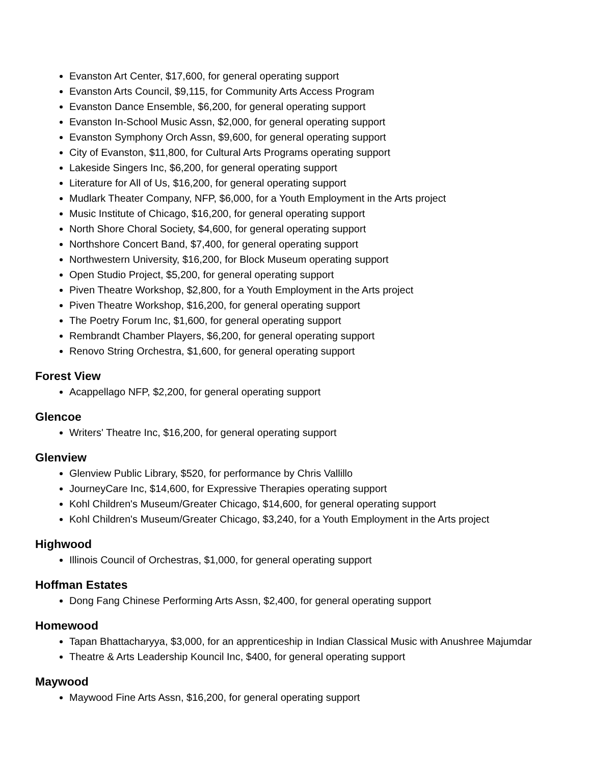Evanston Art Center, $17,600, for general operating support
Evanston Arts Council, $9,115, for Community Arts Access Program
Evanston Dance Ensemble, $6,200, for general operating support
Evanston In-School Music Assn, $2,000, for general operating support
Evanston Symphony Orch Assn, $9,600, for general operating support
City of Evanston, $11,800, for Cultural Arts Programs operating support
Lakeside Singers Inc, $6,200, for general operating support
Literature for All of Us, $16,200, for general operating support
Mudlark Theater Company, NFP, $6,000, for a Youth Employment in the Arts project
Music Institute of Chicago, $16,200, for general operating support
North Shore Choral Society, $4,600, for general operating support
Northshore Concert Band, $7,400, for general operating support
Northwestern University, $16,200, for Block Museum operating support
Open Studio Project, $5,200, for general operating support
Piven Theatre Workshop, $2,800, for a Youth Employment in the Arts project
Piven Theatre Workshop, $16,200, for general operating support
The Poetry Forum Inc, $1,600, for general operating support
Rembrandt Chamber Players, $6,200, for general operating support
Renovo String Orchestra, $1,600, for general operating support
Forest View
Acappellago NFP, $2,200, for general operating support
Glencoe
Writers' Theatre Inc, $16,200, for general operating support
Glenview
Glenview Public Library, $520, for performance by Chris Vallillo
JourneyCare Inc, $14,600, for Expressive Therapies operating support
Kohl Children's Museum/Greater Chicago, $14,600, for general operating support
Kohl Children's Museum/Greater Chicago, $3,240, for a Youth Employment in the Arts project
Highwood
Illinois Council of Orchestras, $1,000, for general operating support
Hoffman Estates
Dong Fang Chinese Performing Arts Assn, $2,400, for general operating support
Homewood
Tapan Bhattacharyya, $3,000, for an apprenticeship in Indian Classical Music with Anushree Majumdar
Theatre & Arts Leadership Kouncil Inc, $400, for general operating support
Maywood
Maywood Fine Arts Assn, $16,200, for general operating support